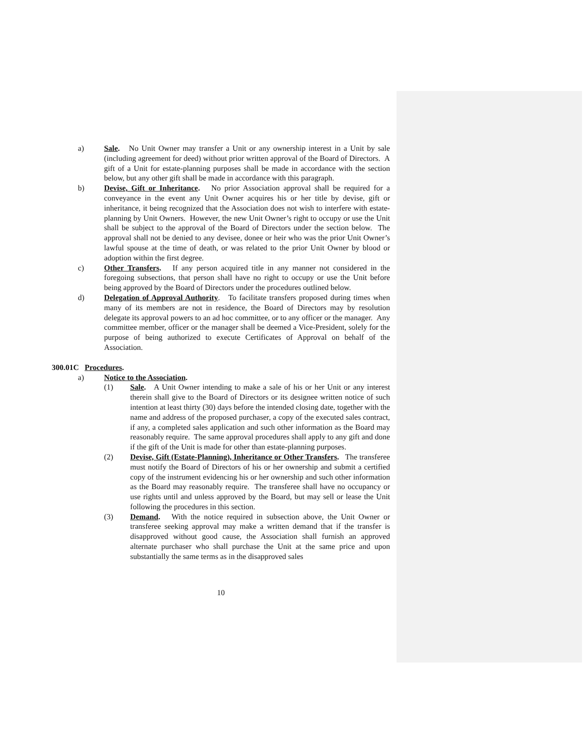a) Sale. No Unit Owner may transfer a Unit or any ownership interest in a Unit by sale (including agreement for deed) without prior written approval of the Board of Directors. A gift of a Unit for estate-planning purposes shall be made in accordance with the section below, but any other gift shall be made in accordance with this paragraph.
b) Devise, Gift or Inheritance. No prior Association approval shall be required for a conveyance in the event any Unit Owner acquires his or her title by devise, gift or inheritance, it being recognized that the Association does not wish to interfere with estate-planning by Unit Owners. However, the new Unit Owner’s right to occupy or use the Unit shall be subject to the approval of the Board of Directors under the section below. The approval shall not be denied to any devisee, donee or heir who was the prior Unit Owner’s lawful spouse at the time of death, or was related to the prior Unit Owner by blood or adoption within the first degree.
c) Other Transfers. If any person acquired title in any manner not considered in the foregoing subsections, that person shall have no right to occupy or use the Unit before being approved by the Board of Directors under the procedures outlined below.
d) Delegation of Approval Authority. To facilitate transfers proposed during times when many of its members are not in residence, the Board of Directors may by resolution delegate its approval powers to an ad hoc committee, or to any officer or the manager. Any committee member, officer or the manager shall be deemed a Vice-President, solely for the purpose of being authorized to execute Certificates of Approval on behalf of the Association.
300.01C Procedures.
a) Notice to the Association.
(1) Sale. A Unit Owner intending to make a sale of his or her Unit or any interest therein shall give to the Board of Directors or its designee written notice of such intention at least thirty (30) days before the intended closing date, together with the name and address of the proposed purchaser, a copy of the executed sales contract, if any, a completed sales application and such other information as the Board may reasonably require. The same approval procedures shall apply to any gift and done if the gift of the Unit is made for other than estate-planning purposes.
(2) Devise, Gift (Estate-Planning), Inheritance or Other Transfers. The transferee must notify the Board of Directors of his or her ownership and submit a certified copy of the instrument evidencing his or her ownership and such other information as the Board may reasonably require. The transferee shall have no occupancy or use rights until and unless approved by the Board, but may sell or lease the Unit following the procedures in this section.
(3) Demand. With the notice required in subsection above, the Unit Owner or transferee seeking approval may make a written demand that if the transfer is disapproved without good cause, the Association shall furnish an approved alternate purchaser who shall purchase the Unit at the same price and upon substantially the same terms as in the disapproved sales
10